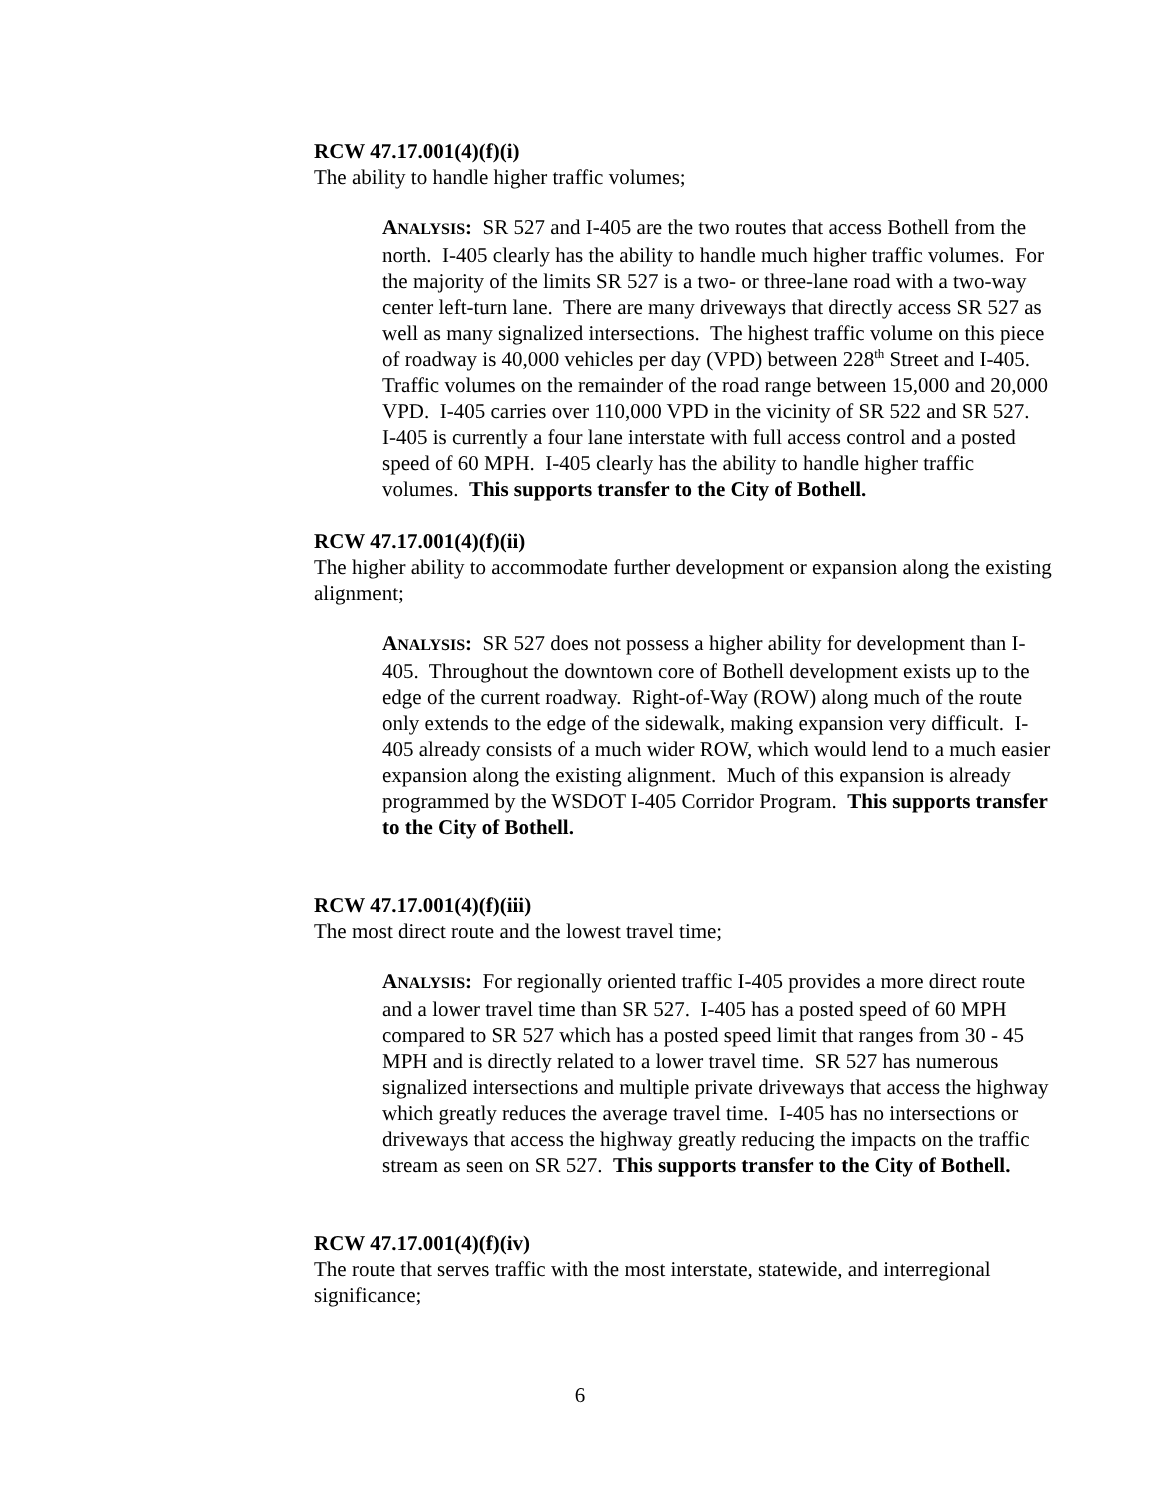RCW 47.17.001(4)(f)(i)
The ability to handle higher traffic volumes;
ANALYSIS: SR 527 and I-405 are the two routes that access Bothell from the north. I-405 clearly has the ability to handle much higher traffic volumes. For the majority of the limits SR 527 is a two- or three-lane road with a two-way center left-turn lane. There are many driveways that directly access SR 527 as well as many signalized intersections. The highest traffic volume on this piece of roadway is 40,000 vehicles per day (VPD) between 228<sup>th</sup> Street and I-405. Traffic volumes on the remainder of the road range between 15,000 and 20,000 VPD. I-405 carries over 110,000 VPD in the vicinity of SR 522 and SR 527. I-405 is currently a four lane interstate with full access control and a posted speed of 60 MPH. I-405 clearly has the ability to handle higher traffic volumes. This supports transfer to the City of Bothell.
RCW 47.17.001(4)(f)(ii)
The higher ability to accommodate further development or expansion along the existing alignment;
ANALYSIS: SR 527 does not possess a higher ability for development than I-405. Throughout the downtown core of Bothell development exists up to the edge of the current roadway. Right-of-Way (ROW) along much of the route only extends to the edge of the sidewalk, making expansion very difficult. I-405 already consists of a much wider ROW, which would lend to a much easier expansion along the existing alignment. Much of this expansion is already programmed by the WSDOT I-405 Corridor Program. This supports transfer to the City of Bothell.
RCW 47.17.001(4)(f)(iii)
The most direct route and the lowest travel time;
ANALYSIS: For regionally oriented traffic I-405 provides a more direct route and a lower travel time than SR 527. I-405 has a posted speed of 60 MPH compared to SR 527 which has a posted speed limit that ranges from 30 - 45 MPH and is directly related to a lower travel time. SR 527 has numerous signalized intersections and multiple private driveways that access the highway which greatly reduces the average travel time. I-405 has no intersections or driveways that access the highway greatly reducing the impacts on the traffic stream as seen on SR 527. This supports transfer to the City of Bothell.
RCW 47.17.001(4)(f)(iv)
The route that serves traffic with the most interstate, statewide, and interregional significance;
6